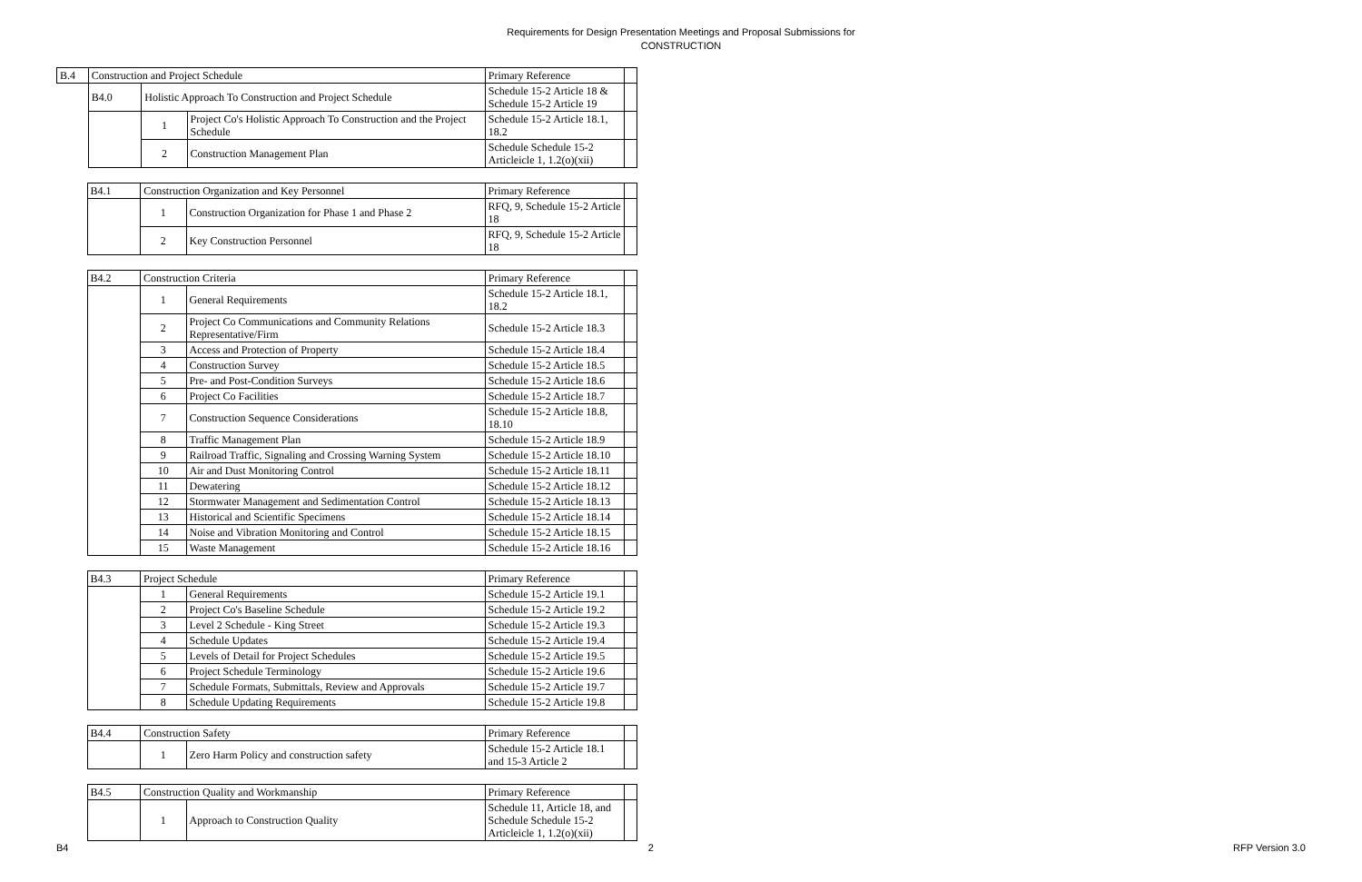Requirements for Design Presentation Meetings and Proposal Submissions for
CONSTRUCTION
| B.4 | Construction and Project Schedule | | | Primary Reference | |
| | B4.0 | Holistic Approach To Construction and Project Schedule | | Schedule 15-2 Article 18 & Schedule 15-2 Article 19 | |
| | | 1 | Project Co's Holistic Approach To Construction and the Project Schedule | Schedule 15-2 Article 18.1, 18.2 | |
| | | 2 | Construction Management Plan | Schedule Schedule 15-2 Articleicle 1, 1.2(o)(xii) | |
| | B4.1 | Construction Organization and Key Personnel | | Primary Reference | |
| | | 1 | Construction Organization for Phase 1 and Phase 2 | RFQ, 9, Schedule 15-2 Article 18 | |
| | | 2 | Key Construction Personnel | RFQ, 9, Schedule 15-2 Article 18 | |
| | B4.2 | Construction Criteria | | Primary Reference | |
| | | 1 | General Requirements | Schedule 15-2 Article 18.1, 18.2 | |
| | | 2 | Project Co Communications and Community Relations Representative/Firm | Schedule 15-2 Article 18.3 | |
| | | 3 | Access and Protection of Property | Schedule 15-2 Article 18.4 | |
| | | 4 | Construction Survey | Schedule 15-2 Article 18.5 | |
| | | 5 | Pre- and Post-Condition Surveys | Schedule 15-2 Article 18.6 | |
| | | 6 | Project Co Facilities | Schedule 15-2 Article 18.7 | |
| | | 7 | Construction Sequence Considerations | Schedule 15-2 Article 18.8, 18.10 | |
| | | 8 | Traffic Management Plan | Schedule 15-2 Article 18.9 | |
| | | 9 | Railroad Traffic, Signaling and Crossing Warning System | Schedule 15-2 Article 18.10 | |
| | | 10 | Air and Dust Monitoring Control | Schedule 15-2 Article 18.11 | |
| | | 11 | Dewatering | Schedule 15-2 Article 18.12 | |
| | | 12 | Stormwater Management and Sedimentation Control | Schedule 15-2 Article 18.13 | |
| | | 13 | Historical and Scientific Specimens | Schedule 15-2 Article 18.14 | |
| | | 14 | Noise and Vibration Monitoring and Control | Schedule 15-2 Article 18.15 | |
| | | 15 | Waste Management | Schedule 15-2 Article 18.16 | |
| | B4.3 | Project Schedule | | Primary Reference | |
| | | 1 | General Requirements | Schedule 15-2 Article 19.1 | |
| | | 2 | Project Co's Baseline Schedule | Schedule 15-2 Article 19.2 | |
| | | 3 | Level 2 Schedule - King Street | Schedule 15-2 Article 19.3 | |
| | | 4 | Schedule Updates | Schedule 15-2 Article 19.4 | |
| | | 5 | Levels of Detail for Project Schedules | Schedule 15-2 Article 19.5 | |
| | | 6 | Project Schedule Terminology | Schedule 15-2 Article 19.6 | |
| | | 7 | Schedule Formats, Submittals, Review and Approvals | Schedule 15-2 Article 19.7 | |
| | | 8 | Schedule Updating Requirements | Schedule 15-2 Article 19.8 | |
| | B4.4 | Construction Safety | | Primary Reference | |
| | | 1 | Zero Harm Policy and construction safety | Schedule 15-2 Article 18.1 and 15-3 Article 2 | |
| | B4.5 | Construction Quality and Workmanship | | Primary Reference | |
| | | 1 | Approach to Construction Quality | Schedule 11, Article 18, and Schedule Schedule 15-2 Articleicle 1, 1.2(o)(xii) | |
B4 2 RFP Version 3.0